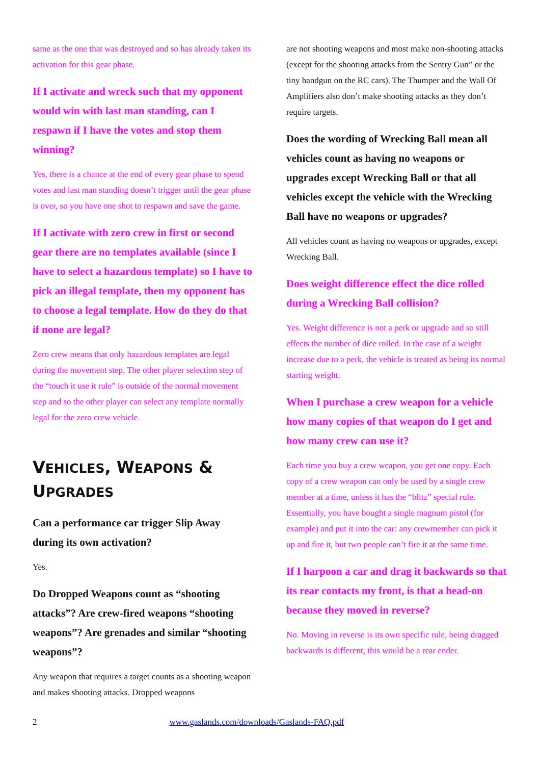same as the one that was destroyed and so has already taken its activation for this gear phase.
If I activate and wreck such that my opponent would win with last man standing, can I respawn if I have the votes and stop them winning?
Yes, there is a chance at the end of every gear phase to spend votes and last man standing doesn’t trigger until the gear phase is over, so you have one shot to respawn and save the game.
If I activate with zero crew in first or second gear there are no templates available (since I have to select a hazardous template) so I have to pick an illegal template, then my opponent has to choose a legal template. How do they do that if none are legal?
Zero crew means that only hazardous templates are legal during the movement step. The other player selection step of the “touch it use it rule” is outside of the normal movement step and so the other player can select any template normally legal for the zero crew vehicle.
VEHICLES, WEAPONS & UPGRADES
Can a performance car trigger Slip Away during its own activation?
Yes.
Do Dropped Weapons count as “shooting attacks”? Are crew-fired weapons “shooting weapons”? Are grenades and similar “shooting weapons”?
Any weapon that requires a target counts as a shooting weapon and makes shooting attacks. Dropped weapons
are not shooting weapons and most make non-shooting attacks (except for the shooting attacks from the Sentry Gun” or the tiny handgun on the RC cars). The Thumper and the Wall Of Amplifiers also don’t make shooting attacks as they don’t require targets.
Does the wording of Wrecking Ball mean all vehicles count as having no weapons or upgrades except Wrecking Ball or that all vehicles except the vehicle with the Wrecking Ball have no weapons or upgrades?
All vehicles count as having no weapons or upgrades, except Wrecking Ball.
Does weight difference effect the dice rolled during a Wrecking Ball collision?
Yes. Weight difference is not a perk or upgrade and so still effects the number of dice rolled. In the case of a weight increase due to a perk, the vehicle is treated as being its normal starting weight.
When I purchase a crew weapon for a vehicle how many copies of that weapon do I get and how many crew can use it?
Each time you buy a crew weapon, you get one copy. Each copy of a crew weapon can only be used by a single crew member at a time, unless it has the “blitz” special rule. Essentially, you have bought a single magnum pistol (for example) and put it into the car: any crewmember can pick it up and fire it, but two people can’t fire it at the same time.
If I harpoon a car and drag it backwards so that its rear contacts my front, is that a head-on because they moved in reverse?
No. Moving in reverse is its own specific rule, being dragged backwards is different, this would be a rear ender.
2 www.gaslands.com/downloads/Gaslands-FAQ.pdf